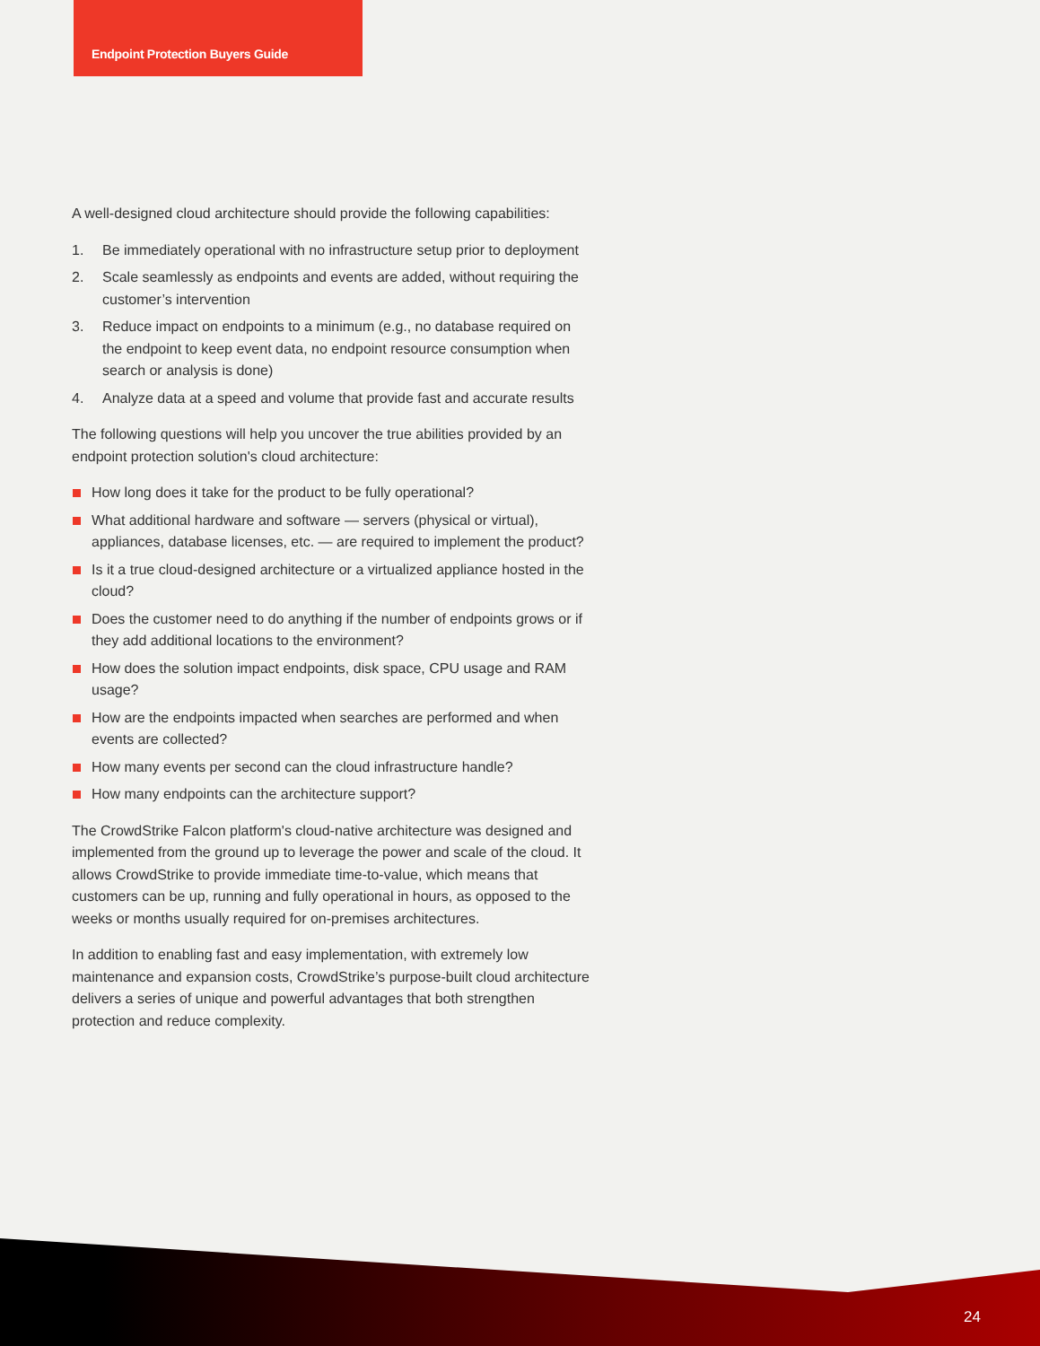Endpoint Protection Buyers Guide
A well-designed cloud architecture should provide the following capabilities:
1. Be immediately operational with no infrastructure setup prior to deployment
2. Scale seamlessly as endpoints and events are added, without requiring the customer’s intervention
3. Reduce impact on endpoints to a minimum (e.g., no database required on the endpoint to keep event data, no endpoint resource consumption when search or analysis is done)
4. Analyze data at a speed and volume that provide fast and accurate results
The following questions will help you uncover the true abilities provided by an endpoint protection solution's cloud architecture:
How long does it take for the product to be fully operational?
What additional hardware and software — servers (physical or virtual), appliances, database licenses, etc. — are required to implement the product?
Is it a true cloud-designed architecture or a virtualized appliance hosted in the cloud?
Does the customer need to do anything if the number of endpoints grows or if they add additional locations to the environment?
How does the solution impact endpoints, disk space, CPU usage and RAM usage?
How are the endpoints impacted when searches are performed and when events are collected?
How many events per second can the cloud infrastructure handle?
How many endpoints can the architecture support?
The CrowdStrike Falcon platform's cloud-native architecture was designed and implemented from the ground up to leverage the power and scale of the cloud. It allows CrowdStrike to provide immediate time-to-value, which means that customers can be up, running and fully operational in hours, as opposed to the weeks or months usually required for on-premises architectures.
In addition to enabling fast and easy implementation, with extremely low maintenance and expansion costs, CrowdStrike’s purpose-built cloud architecture delivers a series of unique and powerful advantages that both strengthen protection and reduce complexity.
24